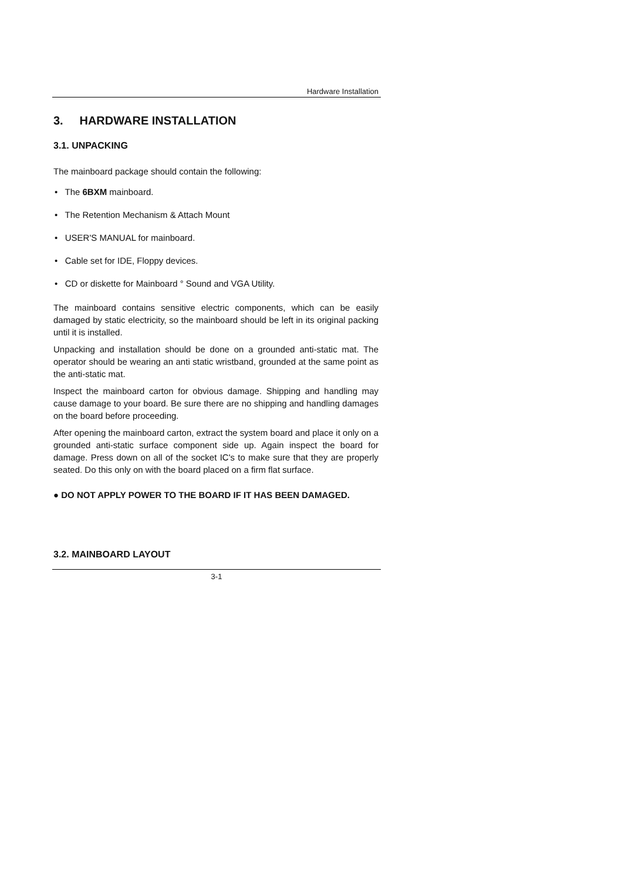Hardware Installation
3. HARDWARE INSTALLATION
3.1. UNPACKING
The mainboard package should contain the following:
• The 6BXM mainboard.
• The Retention Mechanism & Attach Mount
• USER'S MANUAL for mainboard.
• Cable set for IDE, Floppy devices.
• CD or diskette for Mainboard ° Sound and VGA Utility.
The mainboard contains sensitive electric components, which can be easily damaged by static electricity, so the mainboard should be left in its original packing until it is installed.
Unpacking and installation should be done on a grounded anti-static mat. The operator should be wearing an anti static wristband, grounded at the same point as the anti-static mat.
Inspect the mainboard carton for obvious damage. Shipping and handling may cause damage to your board. Be sure there are no shipping and handling damages on the board before proceeding.
After opening the mainboard carton, extract the system board and place it only on a grounded anti-static surface component side up. Again inspect the board for damage. Press down on all of the socket IC's to make sure that they are properly seated. Do this only on with the board placed on a firm flat surface.
● DO NOT APPLY POWER TO THE BOARD IF IT HAS BEEN DAMAGED.
3.2. MAINBOARD LAYOUT
3-1